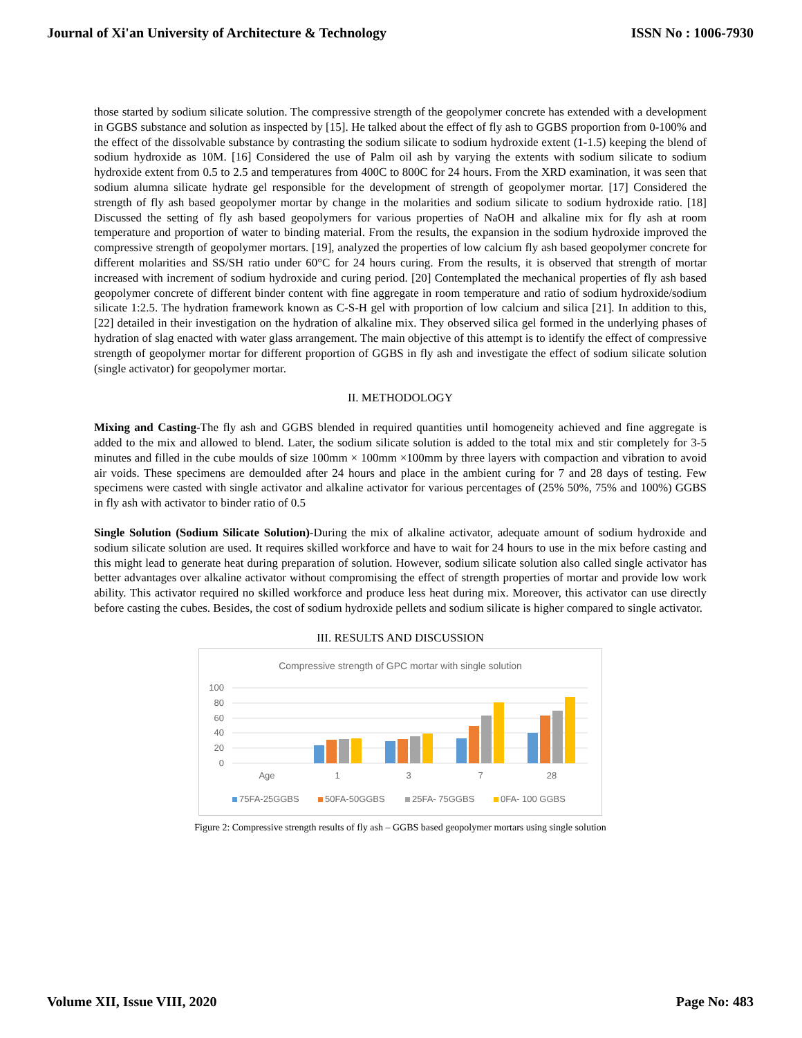Journal of Xi'an University of Architecture & Technology ISSN No : 1006-7930
those started by sodium silicate solution. The compressive strength of the geopolymer concrete has extended with a development in GGBS substance and solution as inspected by [15]. He talked about the effect of fly ash to GGBS proportion from 0-100% and the effect of the dissolvable substance by contrasting the sodium silicate to sodium hydroxide extent (1-1.5) keeping the blend of sodium hydroxide as 10M. [16] Considered the use of Palm oil ash by varying the extents with sodium silicate to sodium hydroxide extent from 0.5 to 2.5 and temperatures from 400C to 800C for 24 hours. From the XRD examination, it was seen that sodium alumna silicate hydrate gel responsible for the development of strength of geopolymer mortar. [17] Considered the strength of fly ash based geopolymer mortar by change in the molarities and sodium silicate to sodium hydroxide ratio. [18] Discussed the setting of fly ash based geopolymers for various properties of NaOH and alkaline mix for fly ash at room temperature and proportion of water to binding material. From the results, the expansion in the sodium hydroxide improved the compressive strength of geopolymer mortars. [19], analyzed the properties of low calcium fly ash based geopolymer concrete for different molarities and SS/SH ratio under 60°C for 24 hours curing. From the results, it is observed that strength of mortar increased with increment of sodium hydroxide and curing period. [20] Contemplated the mechanical properties of fly ash based geopolymer concrete of different binder content with fine aggregate in room temperature and ratio of sodium hydroxide/sodium silicate 1:2.5. The hydration framework known as C-S-H gel with proportion of low calcium and silica [21]. In addition to this, [22] detailed in their investigation on the hydration of alkaline mix. They observed silica gel formed in the underlying phases of hydration of slag enacted with water glass arrangement. The main objective of this attempt is to identify the effect of compressive strength of geopolymer mortar for different proportion of GGBS in fly ash and investigate the effect of sodium silicate solution (single activator) for geopolymer mortar.
II. METHODOLOGY
Mixing and Casting-The fly ash and GGBS blended in required quantities until homogeneity achieved and fine aggregate is added to the mix and allowed to blend. Later, the sodium silicate solution is added to the total mix and stir completely for 3-5 minutes and filled in the cube moulds of size 100mm × 100mm ×100mm by three layers with compaction and vibration to avoid air voids. These specimens are demoulded after 24 hours and place in the ambient curing for 7 and 28 days of testing. Few specimens were casted with single activator and alkaline activator for various percentages of (25% 50%, 75% and 100%) GGBS in fly ash with activator to binder ratio of 0.5
Single Solution (Sodium Silicate Solution)-During the mix of alkaline activator, adequate amount of sodium hydroxide and sodium silicate solution are used. It requires skilled workforce and have to wait for 24 hours to use in the mix before casting and this might lead to generate heat during preparation of solution. However, sodium silicate solution also called single activator has better advantages over alkaline activator without compromising the effect of strength properties of mortar and provide low work ability. This activator required no skilled workforce and produce less heat during mix. Moreover, this activator can use directly before casting the cubes. Besides, the cost of sodium hydroxide pellets and sodium silicate is higher compared to single activator.
III. RESULTS AND DISCUSSION
Compressive strength of GPC mortar with single solution
100
80
60
40
20
0
Age
1
3
7
28
75FA-25GGBS
50FA-50GGBS
25FA- 75GGBS
0FA- 100 GGBS
Figure 2: Compressive strength results of fly ash – GGBS based geopolymer mortars using single solution
Volume XII, Issue VIII, 2020 Page No: 483